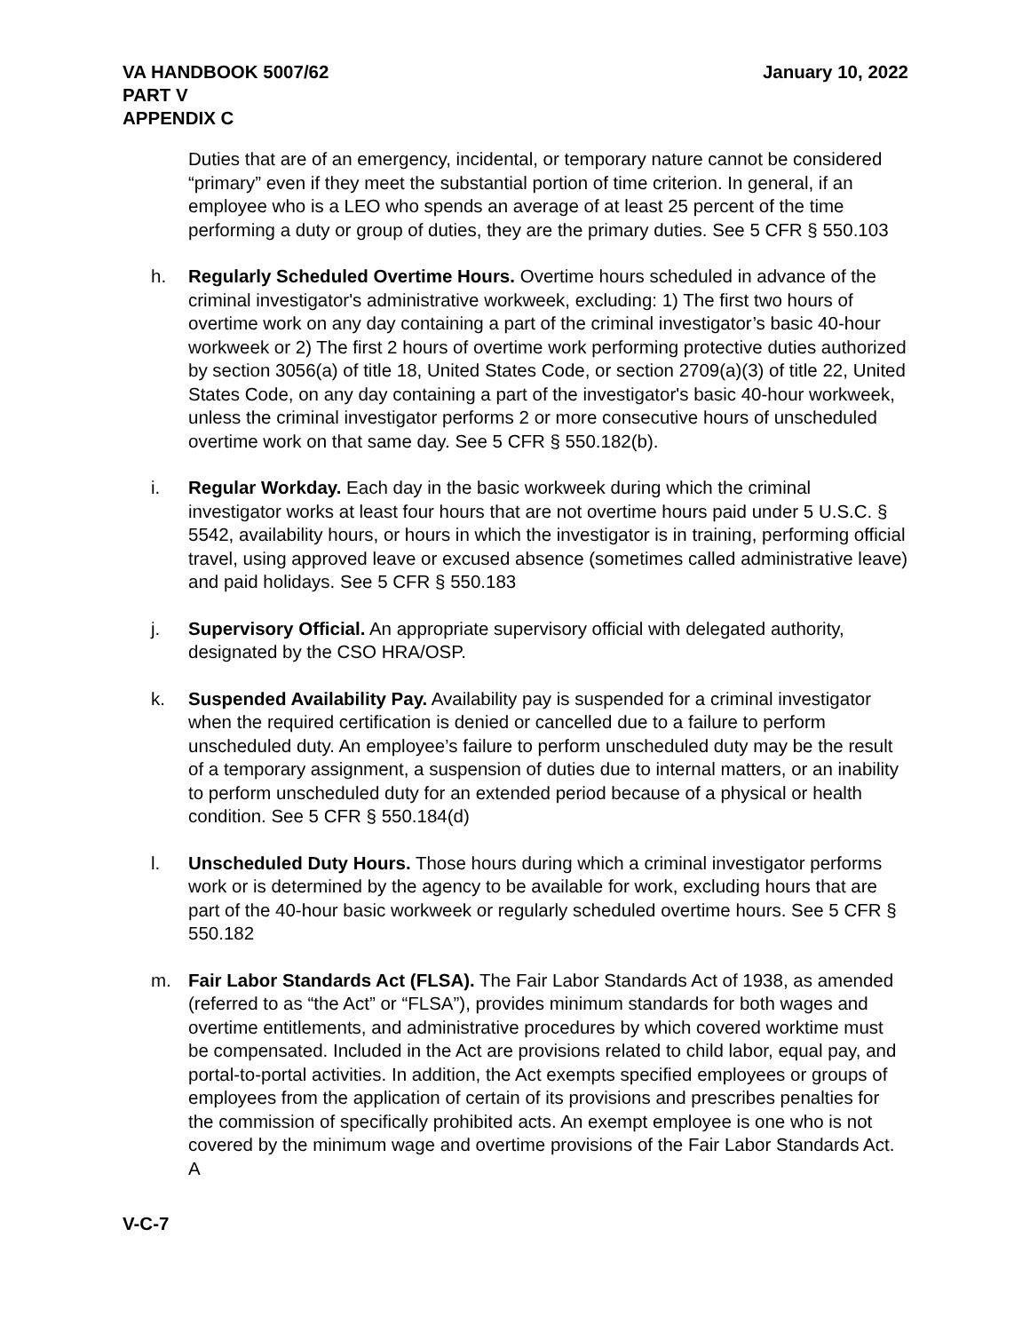VA HANDBOOK 5007/62
PART V
APPENDIX C
January 10, 2022
Duties that are of an emergency, incidental, or temporary nature cannot be considered “primary” even if they meet the substantial portion of time criterion. In general, if an employee who is a LEO who spends an average of at least 25 percent of the time performing a duty or group of duties, they are the primary duties. See 5 CFR § 550.103
h. Regularly Scheduled Overtime Hours. Overtime hours scheduled in advance of the criminal investigator's administrative workweek, excluding: 1) The first two hours of overtime work on any day containing a part of the criminal investigator’s basic 40-hour workweek or 2) The first 2 hours of overtime work performing protective duties authorized by section 3056(a) of title 18, United States Code, or section 2709(a)(3) of title 22, United States Code, on any day containing a part of the investigator's basic 40-hour workweek, unless the criminal investigator performs 2 or more consecutive hours of unscheduled overtime work on that same day. See 5 CFR § 550.182(b).
i. Regular Workday. Each day in the basic workweek during which the criminal investigator works at least four hours that are not overtime hours paid under 5 U.S.C. § 5542, availability hours, or hours in which the investigator is in training, performing official travel, using approved leave or excused absence (sometimes called administrative leave) and paid holidays. See 5 CFR § 550.183
j. Supervisory Official. An appropriate supervisory official with delegated authority, designated by the CSO HRA/OSP.
k. Suspended Availability Pay. Availability pay is suspended for a criminal investigator when the required certification is denied or cancelled due to a failure to perform unscheduled duty. An employee’s failure to perform unscheduled duty may be the result of a temporary assignment, a suspension of duties due to internal matters, or an inability to perform unscheduled duty for an extended period because of a physical or health condition. See 5 CFR § 550.184(d)
l. Unscheduled Duty Hours. Those hours during which a criminal investigator performs work or is determined by the agency to be available for work, excluding hours that are part of the 40-hour basic workweek or regularly scheduled overtime hours. See 5 CFR § 550.182
m. Fair Labor Standards Act (FLSA). The Fair Labor Standards Act of 1938, as amended (referred to as “the Act” or “FLSA”), provides minimum standards for both wages and overtime entitlements, and administrative procedures by which covered worktime must be compensated. Included in the Act are provisions related to child labor, equal pay, and portal-to-portal activities. In addition, the Act exempts specified employees or groups of employees from the application of certain of its provisions and prescribes penalties for the commission of specifically prohibited acts. An exempt employee is one who is not covered by the minimum wage and overtime provisions of the Fair Labor Standards Act. A
V-C-7